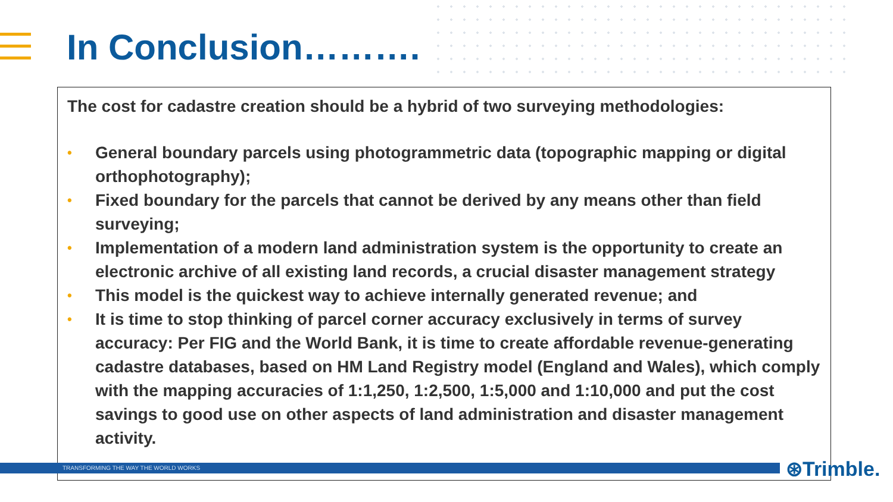In Conclusion……….
The cost for cadastre creation should be a hybrid of two surveying methodologies:
• General boundary parcels using photogrammetric data (topographic mapping or digital orthophotography);
• Fixed boundary for the parcels that cannot be derived by any means other than field surveying;
• Implementation of a modern land administration system is the opportunity to create an electronic archive of all existing land records, a crucial disaster management strategy
• This model is the quickest way to achieve internally generated revenue; and
• It is time to stop thinking of parcel corner accuracy exclusively in terms of survey accuracy: Per FIG and the World Bank, it is time to create affordable revenue-generating cadastre databases, based on HM Land Registry model (England and Wales), which comply with the mapping accuracies of 1:1,250, 1:2,500, 1:5,000 and 1:10,000 and put the cost savings to good use on other aspects of land administration and disaster management activity.
TRANSFORMING THE WAY THE WORLD WORKS ⊛Trimble.